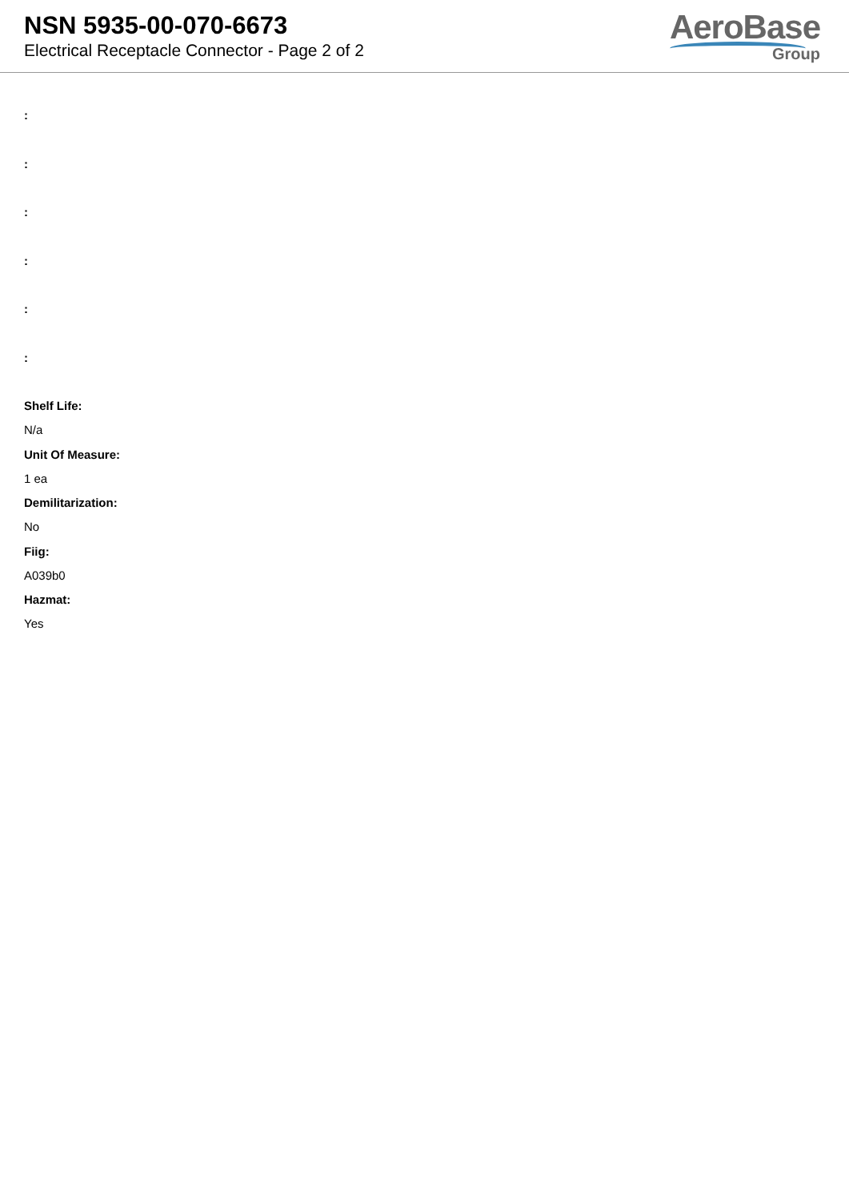NSN 5935-00-070-6673
Electrical Receptacle Connector - Page 2 of 2
AeroBase
Group
:
:
:
:
:
:
Shelf Life:
N/a
Unit Of Measure:
1 ea
Demilitarization:
No
Fiig:
A039b0
Hazmat:
Yes